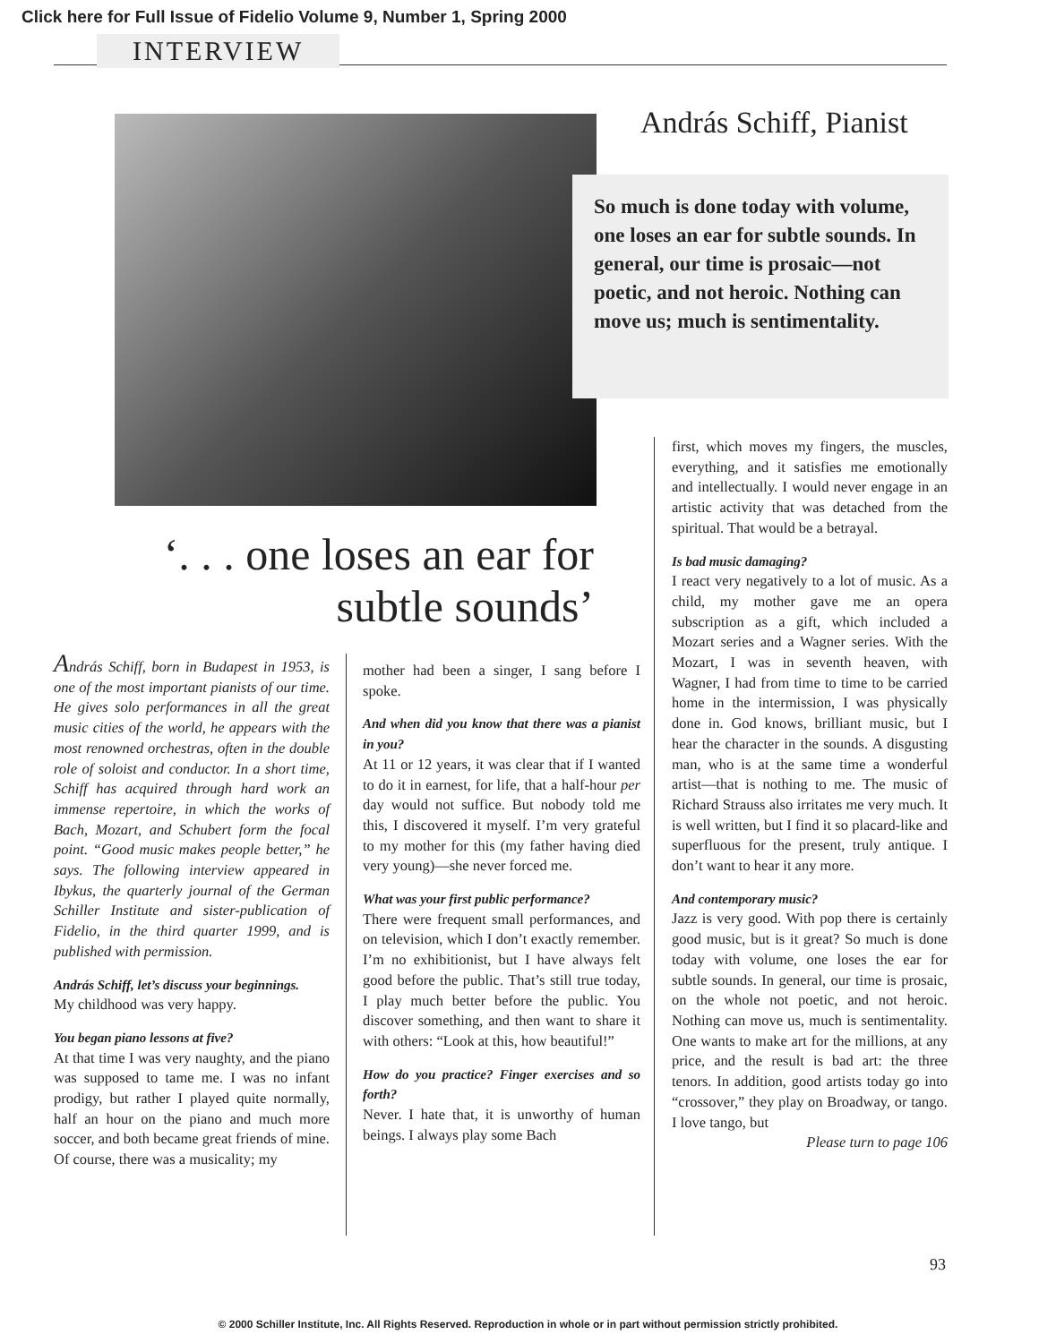Click here for Full Issue of Fidelio Volume 9, Number 1, Spring 2000
INTERVIEW
András Schiff, Pianist
So much is done today with volume, one loses an ear for subtle sounds. In general, our time is prosaic—not poetic, and not heroic. Nothing can move us; much is sentimentality.
‘. . . one loses an ear for subtle sounds’
András Schiff, born in Budapest in 1953, is one of the most important pianists of our time. He gives solo performances in all the great music cities of the world, he appears with the most renowned orchestras, often in the double role of soloist and conductor. In a short time, Schiff has acquired through hard work an immense repertoire, in which the works of Bach, Mozart, and Schubert form the focal point. “Good music makes people better,” he says. The following interview appeared in Ibykus, the quarterly journal of the German Schiller Institute and sister-publication of Fidelio, in the third quarter 1999, and is published with permission.
András Schiff, let’s discuss your beginnings.
My childhood was very happy.
You began piano lessons at five?
At that time I was very naughty, and the piano was supposed to tame me. I was no infant prodigy, but rather I played quite normally, half an hour on the piano and much more soccer, and both became great friends of mine. Of course, there was a musicality; my
mother had been a singer, I sang before I spoke.
And when did you know that there was a pianist in you?
At 11 or 12 years, it was clear that if I wanted to do it in earnest, for life, that a half-hour per day would not suffice. But nobody told me this, I discovered it myself. I’m very grateful to my mother for this (my father having died very young)—she never forced me.
What was your first public performance?
There were frequent small performances, and on television, which I don’t exactly remember. I’m no exhibitionist, but I have always felt good before the public. That’s still true today, I play much better before the public. You discover something, and then want to share it with others: “Look at this, how beautiful!”
How do you practice? Finger exercises and so forth?
Never. I hate that, it is unworthy of human beings. I always play some Bach
first, which moves my fingers, the muscles, everything, and it satisfies me emotionally and intellectually. I would never engage in an artistic activity that was detached from the spiritual. That would be a betrayal.
Is bad music damaging?
I react very negatively to a lot of music. As a child, my mother gave me an opera subscription as a gift, which included a Mozart series and a Wagner series. With the Mozart, I was in seventh heaven, with Wagner, I had from time to time to be carried home in the intermission, I was physically done in. God knows, brilliant music, but I hear the character in the sounds. A disgusting man, who is at the same time a wonderful artist—that is nothing to me. The music of Richard Strauss also irritates me very much. It is well written, but I find it so placard-like and superfluous for the present, truly antique. I don’t want to hear it any more.
And contemporary music?
Jazz is very good. With pop there is certainly good music, but is it great? So much is done today with volume, one loses the ear for subtle sounds. In general, our time is prosaic, on the whole not poetic, and not heroic. Nothing can move us, much is sentimentality. One wants to make art for the millions, at any price, and the result is bad art: the three tenors. In addition, good artists today go into “crossover,” they play on Broadway, or tango. I love tango, but
Please turn to page 106
93
© 2000 Schiller Institute, Inc. All Rights Reserved. Reproduction in whole or in part without permission strictly prohibited.